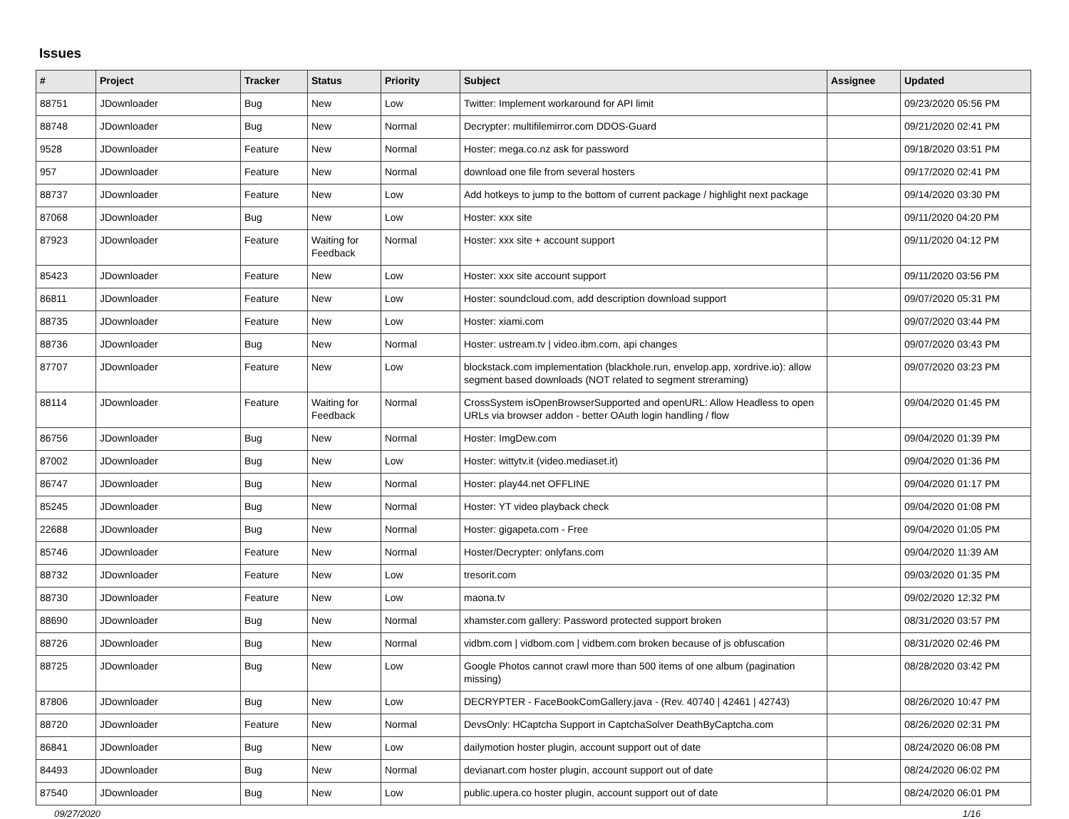Issues
| # | Project | Tracker | Status | Priority | Subject | Assignee | Updated |
| --- | --- | --- | --- | --- | --- | --- | --- |
| 88751 | JDownloader | Bug | New | Low | Twitter: Implement workaround for API limit | | 09/23/2020 05:56 PM |
| 88748 | JDownloader | Bug | New | Normal | Decrypter: multifilemirror.com DDOS-Guard | | 09/21/2020 02:41 PM |
| 9528 | JDownloader | Feature | New | Normal | Hoster: mega.co.nz ask for password | | 09/18/2020 03:51 PM |
| 957 | JDownloader | Feature | New | Normal | download one file from several hosters | | 09/17/2020 02:41 PM |
| 88737 | JDownloader | Feature | New | Low | Add hotkeys to jump to the bottom of current package / highlight next package | | 09/14/2020 03:30 PM |
| 87068 | JDownloader | Bug | New | Low | Hoster: xxx site | | 09/11/2020 04:20 PM |
| 87923 | JDownloader | Feature | Waiting for Feedback | Normal | Hoster: xxx site + account support | | 09/11/2020 04:12 PM |
| 85423 | JDownloader | Feature | New | Low | Hoster: xxx site account support | | 09/11/2020 03:56 PM |
| 86811 | JDownloader | Feature | New | Low | Hoster: soundcloud.com, add description download support | | 09/07/2020 05:31 PM |
| 88735 | JDownloader | Feature | New | Low | Hoster: xiami.com | | 09/07/2020 03:44 PM |
| 88736 | JDownloader | Bug | New | Normal | Hoster: ustream.tv / video.ibm.com, api changes | | 09/07/2020 03:43 PM |
| 87707 | JDownloader | Feature | New | Low | blockstack.com implementation (blackhole.run, envelop.app, xordrive.io): allow segment based downloads (NOT related to segment streraming) | | 09/07/2020 03:23 PM |
| 88114 | JDownloader | Feature | Waiting for Feedback | Normal | CrossSystem isOpenBrowserSupported and openURL: Allow Headless to open URLs via browser addon - better OAuth login handling / flow | | 09/04/2020 01:45 PM |
| 86756 | JDownloader | Bug | New | Normal | Hoster: ImgDew.com | | 09/04/2020 01:39 PM |
| 87002 | JDownloader | Bug | New | Low | Hoster: wittytv.it (video.mediaset.it) | | 09/04/2020 01:36 PM |
| 86747 | JDownloader | Bug | New | Normal | Hoster: play44.net OFFLINE | | 09/04/2020 01:17 PM |
| 85245 | JDownloader | Bug | New | Normal | Hoster: YT video playback check | | 09/04/2020 01:08 PM |
| 22688 | JDownloader | Bug | New | Normal | Hoster: gigapeta.com - Free | | 09/04/2020 01:05 PM |
| 85746 | JDownloader | Feature | New | Normal | Hoster/Decrypter: onlyfans.com | | 09/04/2020 11:39 AM |
| 88732 | JDownloader | Feature | New | Low | tresorit.com | | 09/03/2020 01:35 PM |
| 88730 | JDownloader | Feature | New | Low | maona.tv | | 09/02/2020 12:32 PM |
| 88690 | JDownloader | Bug | New | Normal | xhamster.com gallery: Password protected support broken | | 08/31/2020 03:57 PM |
| 88726 | JDownloader | Bug | New | Normal | vidbm.com / vidbom.com / vidbem.com broken because of js obfuscation | | 08/31/2020 02:46 PM |
| 88725 | JDownloader | Bug | New | Low | Google Photos cannot crawl more than 500 items of one album (pagination missing) | | 08/28/2020 03:42 PM |
| 87806 | JDownloader | Bug | New | Low | DECRYPTER - FaceBookComGallery.java - (Rev. 40740 / 42461 / 42743) | | 08/26/2020 10:47 PM |
| 88720 | JDownloader | Feature | New | Normal | DevsOnly: HCaptcha Support in CaptchaSolver DeathByCaptcha.com | | 08/26/2020 02:31 PM |
| 86841 | JDownloader | Bug | New | Low | dailymotion hoster plugin, account support out of date | | 08/24/2020 06:08 PM |
| 84493 | JDownloader | Bug | New | Normal | devianart.com hoster plugin, account support out of date | | 08/24/2020 06:02 PM |
| 87540 | JDownloader | Bug | New | Low | public.upera.co hoster plugin, account support out of date | | 08/24/2020 06:01 PM |
09/27/2020 1/16